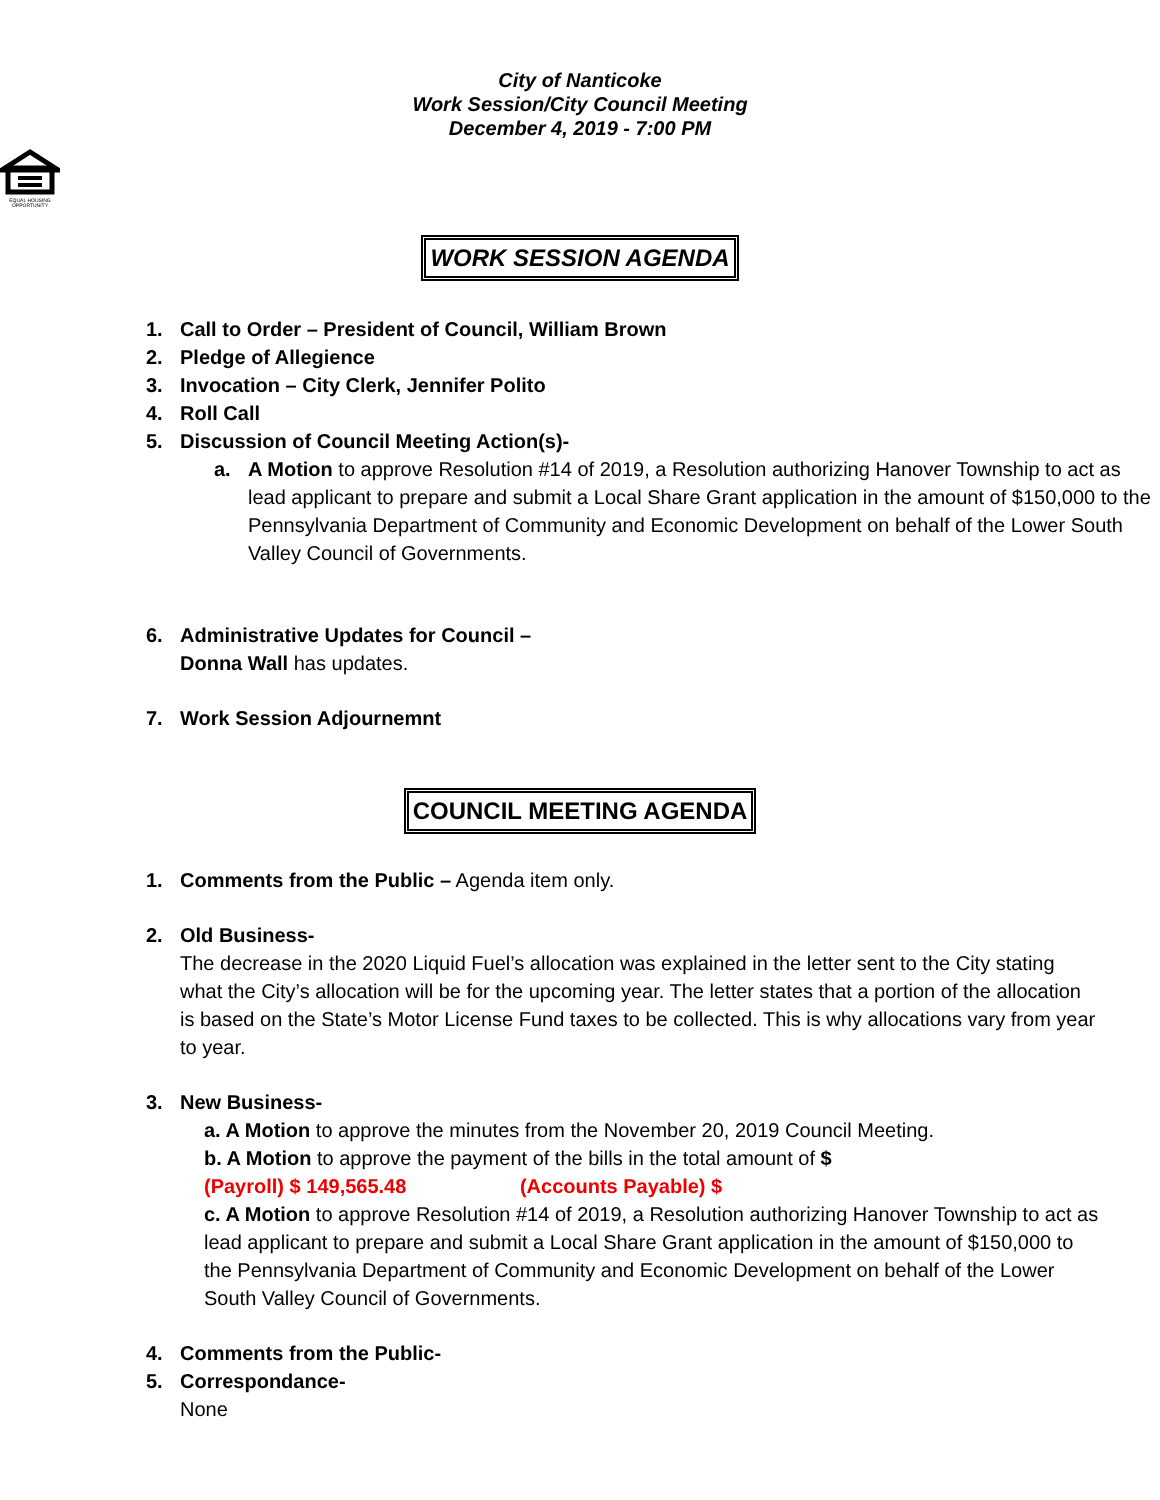City of Nanticoke
Work Session/City Council Meeting
December 4, 2019 - 7:00 PM
EQUAL HOUSING
OPPORTUNITY
WORK SESSION AGENDA
1. Call to Order – President of Council, William Brown
2. Pledge of Allegience
3. Invocation – City Clerk, Jennifer Polito
4. Roll Call
5. Discussion of Council Meeting Action(s)-
a. A Motion to approve Resolution #14 of 2019, a Resolution authorizing Hanover Township to act as lead applicant to prepare and submit a Local Share Grant application in the amount of $150,000 to the Pennsylvania Department of Community and Economic Development on behalf of the Lower South Valley Council of Governments.
6. Administrative Updates for Council –
Donna Wall has updates.
7. Work Session Adjournemnt
COUNCIL MEETING AGENDA
1. Comments from the Public – Agenda item only.
2. Old Business-
The decrease in the 2020 Liquid Fuel’s allocation was explained in the letter sent to the City stating what the City’s allocation will be for the upcoming year. The letter states that a portion of the allocation is based on the State’s Motor License Fund taxes to be collected. This is why allocations vary from year to year.
3. New Business-
a. A Motion to approve the minutes from the November 20, 2019 Council Meeting.
b. A Motion to approve the payment of the bills in the total amount of $
(Payroll) $ 149,565.48 (Accounts Payable) $
c. A Motion to approve Resolution #14 of 2019, a Resolution authorizing Hanover Township to act as lead applicant to prepare and submit a Local Share Grant application in the amount of $150,000 to the Pennsylvania Department of Community and Economic Development on behalf of the Lower South Valley Council of Governments.
4. Comments from the Public-
5. Correspondance-
None